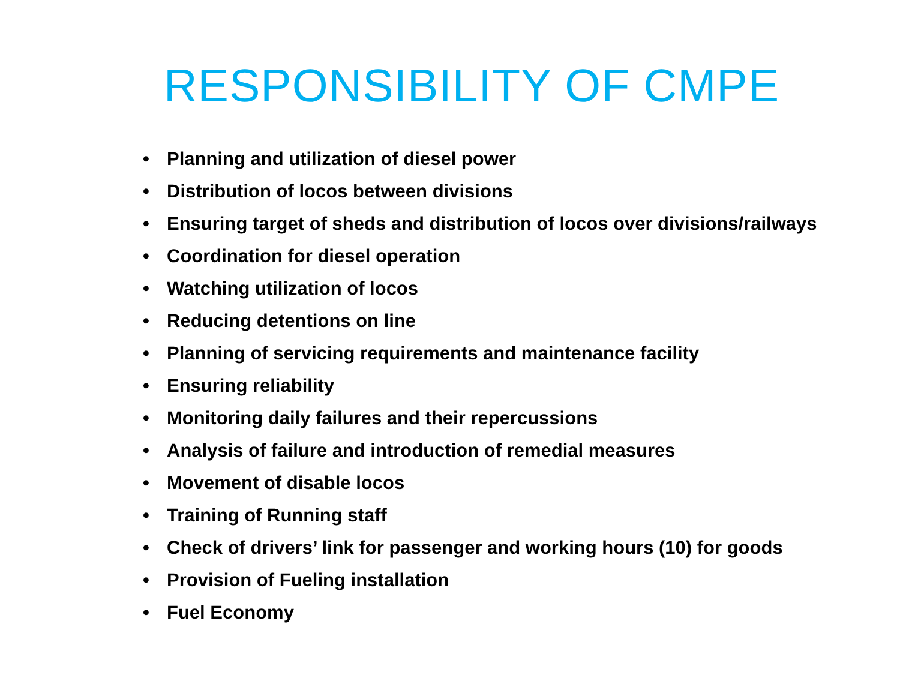RESPONSIBILITY OF CMPE
• Planning and utilization of diesel power
• Distribution of locos between divisions
• Ensuring target of sheds and distribution of locos over divisions/railways
• Coordination for diesel operation
• Watching utilization of locos
• Reducing detentions on line
• Planning of servicing requirements and maintenance facility
• Ensuring reliability
• Monitoring daily failures and their repercussions
• Analysis of failure and introduction of remedial measures
• Movement of disable locos
• Training of Running staff
• Check of drivers’ link for passenger and working hours (10) for goods
• Provision of Fueling installation
• Fuel Economy